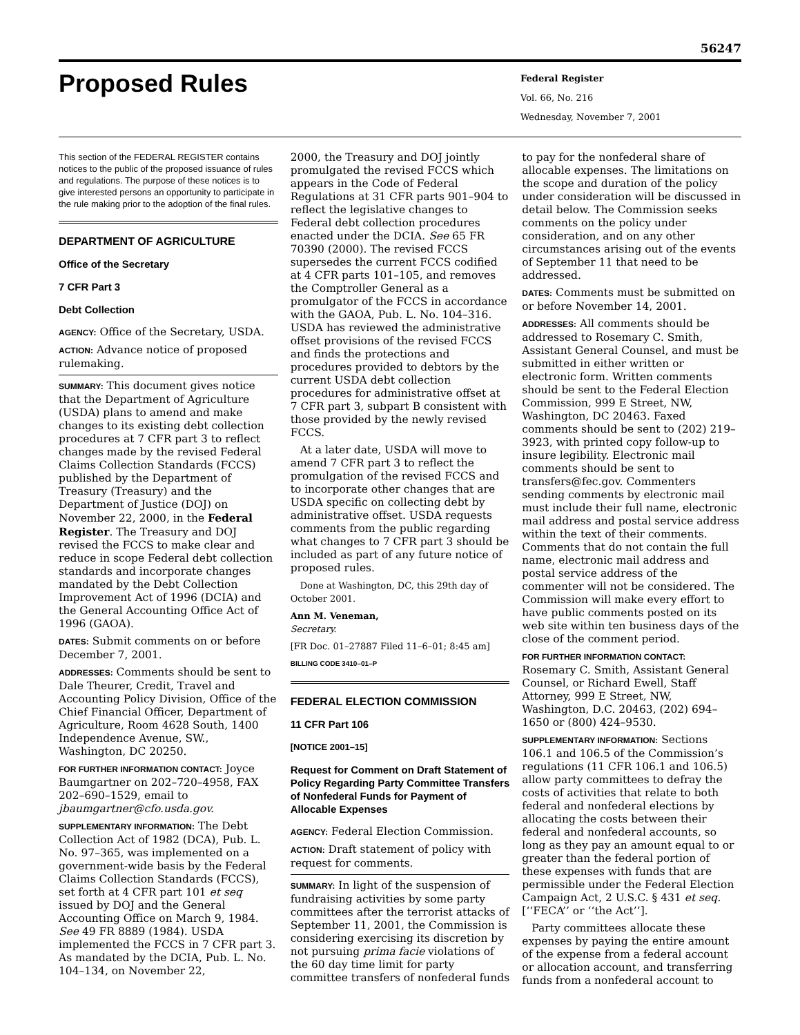56247
Proposed Rules
Federal Register
Vol. 66, No. 216
Wednesday, November 7, 2001
This section of the FEDERAL REGISTER contains notices to the public of the proposed issuance of rules and regulations. The purpose of these notices is to give interested persons an opportunity to participate in the rule making prior to the adoption of the final rules.
DEPARTMENT OF AGRICULTURE
Office of the Secretary
7 CFR Part 3
Debt Collection
AGENCY: Office of the Secretary, USDA.
ACTION: Advance notice of proposed rulemaking.
SUMMARY: This document gives notice that the Department of Agriculture (USDA) plans to amend and make changes to its existing debt collection procedures at 7 CFR part 3 to reflect changes made by the revised Federal Claims Collection Standards (FCCS) published by the Department of Treasury (Treasury) and the Department of Justice (DOJ) on November 22, 2000, in the Federal Register. The Treasury and DOJ revised the FCCS to make clear and reduce in scope Federal debt collection standards and incorporate changes mandated by the Debt Collection Improvement Act of 1996 (DCIA) and the General Accounting Office Act of 1996 (GAOA).
DATES: Submit comments on or before December 7, 2001.
ADDRESSES: Comments should be sent to Dale Theurer, Credit, Travel and Accounting Policy Division, Office of the Chief Financial Officer, Department of Agriculture, Room 4628 South, 1400 Independence Avenue, SW., Washington, DC 20250.
FOR FURTHER INFORMATION CONTACT: Joyce Baumgartner on 202–720–4958, FAX 202–690–1529, email to jbaumgartner@cfo.usda.gov.
SUPPLEMENTARY INFORMATION: The Debt Collection Act of 1982 (DCA), Pub. L. No. 97–365, was implemented on a government-wide basis by the Federal Claims Collection Standards (FCCS), set forth at 4 CFR part 101 et seq issued by DOJ and the General Accounting Office on March 9, 1984. See 49 FR 8889 (1984). USDA implemented the FCCS in 7 CFR part 3. As mandated by the DCIA, Pub. L. No. 104–134, on November 22,
2000, the Treasury and DOJ jointly promulgated the revised FCCS which appears in the Code of Federal Regulations at 31 CFR parts 901–904 to reflect the legislative changes to Federal debt collection procedures enacted under the DCIA. See 65 FR 70390 (2000). The revised FCCS supersedes the current FCCS codified at 4 CFR parts 101–105, and removes the Comptroller General as a promulgator of the FCCS in accordance with the GAOA, Pub. L. No. 104–316. USDA has reviewed the administrative offset provisions of the revised FCCS and finds the protections and procedures provided to debtors by the current USDA debt collection procedures for administrative offset at 7 CFR part 3, subpart B consistent with those provided by the newly revised FCCS.
At a later date, USDA will move to amend 7 CFR part 3 to reflect the promulgation of the revised FCCS and to incorporate other changes that are USDA specific on collecting debt by administrative offset. USDA requests comments from the public regarding what changes to 7 CFR part 3 should be included as part of any future notice of proposed rules.
Done at Washington, DC, this 29th day of October 2001.
Ann M. Veneman,
Secretary.
[FR Doc. 01–27887 Filed 11–6–01; 8:45 am]
BILLING CODE 3410–01–P
FEDERAL ELECTION COMMISSION
11 CFR Part 106
[NOTICE 2001–15]
Request for Comment on Draft Statement of Policy Regarding Party Committee Transfers of Nonfederal Funds for Payment of Allocable Expenses
AGENCY: Federal Election Commission.
ACTION: Draft statement of policy with request for comments.
SUMMARY: In light of the suspension of fundraising activities by some party committees after the terrorist attacks of September 11, 2001, the Commission is considering exercising its discretion by not pursuing prima facie violations of the 60 day time limit for party committee transfers of nonfederal funds
to pay for the nonfederal share of allocable expenses. The limitations on the scope and duration of the policy under consideration will be discussed in detail below. The Commission seeks comments on the policy under consideration, and on any other circumstances arising out of the events of September 11 that need to be addressed.
DATES: Comments must be submitted on or before November 14, 2001.
ADDRESSES: All comments should be addressed to Rosemary C. Smith, Assistant General Counsel, and must be submitted in either written or electronic form. Written comments should be sent to the Federal Election Commission, 999 E Street, NW, Washington, DC 20463. Faxed comments should be sent to (202) 219–3923, with printed copy follow-up to insure legibility. Electronic mail comments should be sent to transfers@fec.gov. Commenters sending comments by electronic mail must include their full name, electronic mail address and postal service address within the text of their comments. Comments that do not contain the full name, electronic mail address and postal service address of the commenter will not be considered. The Commission will make every effort to have public comments posted on its web site within ten business days of the close of the comment period.
FOR FURTHER INFORMATION CONTACT: Rosemary C. Smith, Assistant General Counsel, or Richard Ewell, Staff Attorney, 999 E Street, NW, Washington, D.C. 20463, (202) 694–1650 or (800) 424–9530.
SUPPLEMENTARY INFORMATION: Sections 106.1 and 106.5 of the Commission’s regulations (11 CFR 106.1 and 106.5) allow party committees to defray the costs of activities that relate to both federal and nonfederal elections by allocating the costs between their federal and nonfederal accounts, so long as they pay an amount equal to or greater than the federal portion of these expenses with funds that are permissible under the Federal Election Campaign Act, 2 U.S.C. § 431 et seq. [‘‘FECA’’ or ‘‘the Act’’].
Party committees allocate these expenses by paying the entire amount of the expense from a federal account or allocation account, and transferring funds from a nonfederal account to